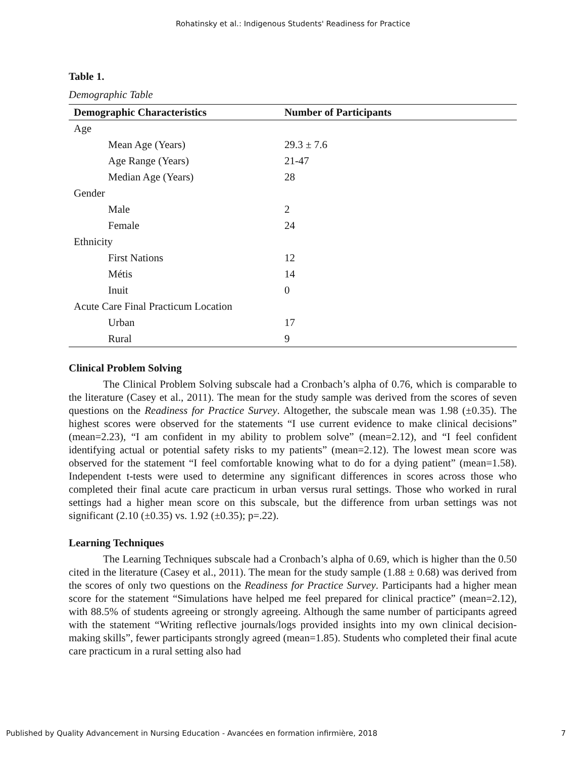Rohatinsky et al.: Indigenous Students' Readiness for Practice
Table 1.
Demographic Table
| Demographic Characteristics | Number of Participants |
| --- | --- |
| Age | |
| Mean Age (Years) | 29.3 ± 7.6 |
| Age Range (Years) | 21-47 |
| Median Age (Years) | 28 |
| Gender | |
| Male | 2 |
| Female | 24 |
| Ethnicity | |
| First Nations | 12 |
| Métis | 14 |
| Inuit | 0 |
| Acute Care Final Practicum Location | |
| Urban | 17 |
| Rural | 9 |
Clinical Problem Solving
The Clinical Problem Solving subscale had a Cronbach’s alpha of 0.76, which is comparable to the literature (Casey et al., 2011). The mean for the study sample was derived from the scores of seven questions on the Readiness for Practice Survey. Altogether, the subscale mean was 1.98 (±0.35). The highest scores were observed for the statements “I use current evidence to make clinical decisions” (mean=2.23), “I am confident in my ability to problem solve” (mean=2.12), and “I feel confident identifying actual or potential safety risks to my patients” (mean=2.12). The lowest mean score was observed for the statement “I feel comfortable knowing what to do for a dying patient” (mean=1.58). Independent t-tests were used to determine any significant differences in scores across those who completed their final acute care practicum in urban versus rural settings. Those who worked in rural settings had a higher mean score on this subscale, but the difference from urban settings was not significant (2.10 (±0.35) vs. 1.92 (±0.35); p=.22).
Learning Techniques
The Learning Techniques subscale had a Cronbach’s alpha of 0.69, which is higher than the 0.50 cited in the literature (Casey et al., 2011). The mean for the study sample (1.88 ± 0.68) was derived from the scores of only two questions on the Readiness for Practice Survey. Participants had a higher mean score for the statement “Simulations have helped me feel prepared for clinical practice” (mean=2.12), with 88.5% of students agreeing or strongly agreeing. Although the same number of participants agreed with the statement “Writing reflective journals/logs provided insights into my own clinical decision-making skills”, fewer participants strongly agreed (mean=1.85). Students who completed their final acute care practicum in a rural setting also had
Published by Quality Advancement in Nursing Education - Avancées en formation infirmière, 2018 7